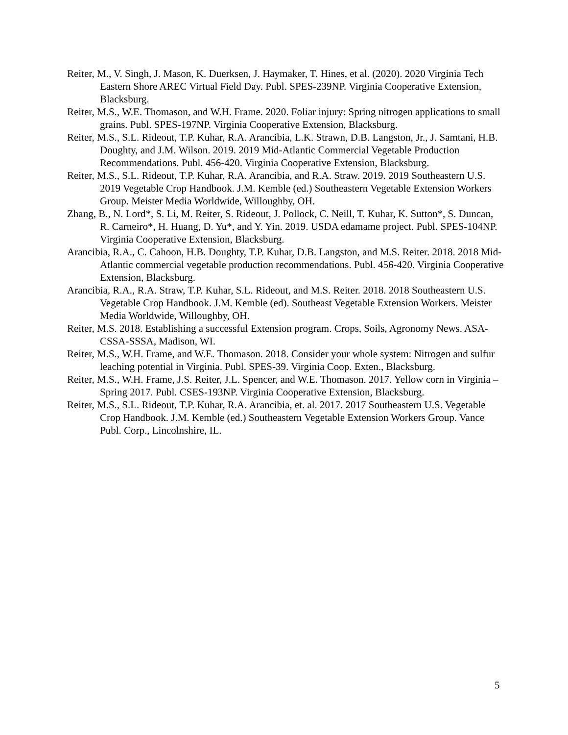Reiter, M., V. Singh, J. Mason, K. Duerksen, J. Haymaker, T. Hines, et al. (2020). 2020 Virginia Tech Eastern Shore AREC Virtual Field Day. Publ. SPES-239NP. Virginia Cooperative Extension, Blacksburg.
Reiter, M.S., W.E. Thomason, and W.H. Frame. 2020. Foliar injury: Spring nitrogen applications to small grains. Publ. SPES-197NP. Virginia Cooperative Extension, Blacksburg.
Reiter, M.S., S.L. Rideout, T.P. Kuhar, R.A. Arancibia, L.K. Strawn, D.B. Langston, Jr., J. Samtani, H.B. Doughty, and J.M. Wilson. 2019. 2019 Mid-Atlantic Commercial Vegetable Production Recommendations. Publ. 456-420. Virginia Cooperative Extension, Blacksburg.
Reiter, M.S., S.L. Rideout, T.P. Kuhar, R.A. Arancibia, and R.A. Straw. 2019. 2019 Southeastern U.S. 2019 Vegetable Crop Handbook. J.M. Kemble (ed.) Southeastern Vegetable Extension Workers Group. Meister Media Worldwide, Willoughby, OH.
Zhang, B., N. Lord*, S. Li, M. Reiter, S. Rideout, J. Pollock, C. Neill, T. Kuhar, K. Sutton*, S. Duncan, R. Carneiro*, H. Huang, D. Yu*, and Y. Yin. 2019. USDA edamame project. Publ. SPES-104NP. Virginia Cooperative Extension, Blacksburg.
Arancibia, R.A., C. Cahoon, H.B. Doughty, T.P. Kuhar, D.B. Langston, and M.S. Reiter. 2018. 2018 Mid-Atlantic commercial vegetable production recommendations. Publ. 456-420. Virginia Cooperative Extension, Blacksburg.
Arancibia, R.A., R.A. Straw, T.P. Kuhar, S.L. Rideout, and M.S. Reiter. 2018. 2018 Southeastern U.S. Vegetable Crop Handbook. J.M. Kemble (ed). Southeast Vegetable Extension Workers. Meister Media Worldwide, Willoughby, OH.
Reiter, M.S. 2018. Establishing a successful Extension program. Crops, Soils, Agronomy News. ASA-CSSA-SSSA, Madison, WI.
Reiter, M.S., W.H. Frame, and W.E. Thomason. 2018. Consider your whole system: Nitrogen and sulfur leaching potential in Virginia. Publ. SPES-39. Virginia Coop. Exten., Blacksburg.
Reiter, M.S., W.H. Frame, J.S. Reiter, J.L. Spencer, and W.E. Thomason. 2017. Yellow corn in Virginia – Spring 2017. Publ. CSES-193NP. Virginia Cooperative Extension, Blacksburg.
Reiter, M.S., S.L. Rideout, T.P. Kuhar, R.A. Arancibia, et. al. 2017. 2017 Southeastern U.S. Vegetable Crop Handbook. J.M. Kemble (ed.) Southeastern Vegetable Extension Workers Group. Vance Publ. Corp., Lincolnshire, IL.
5